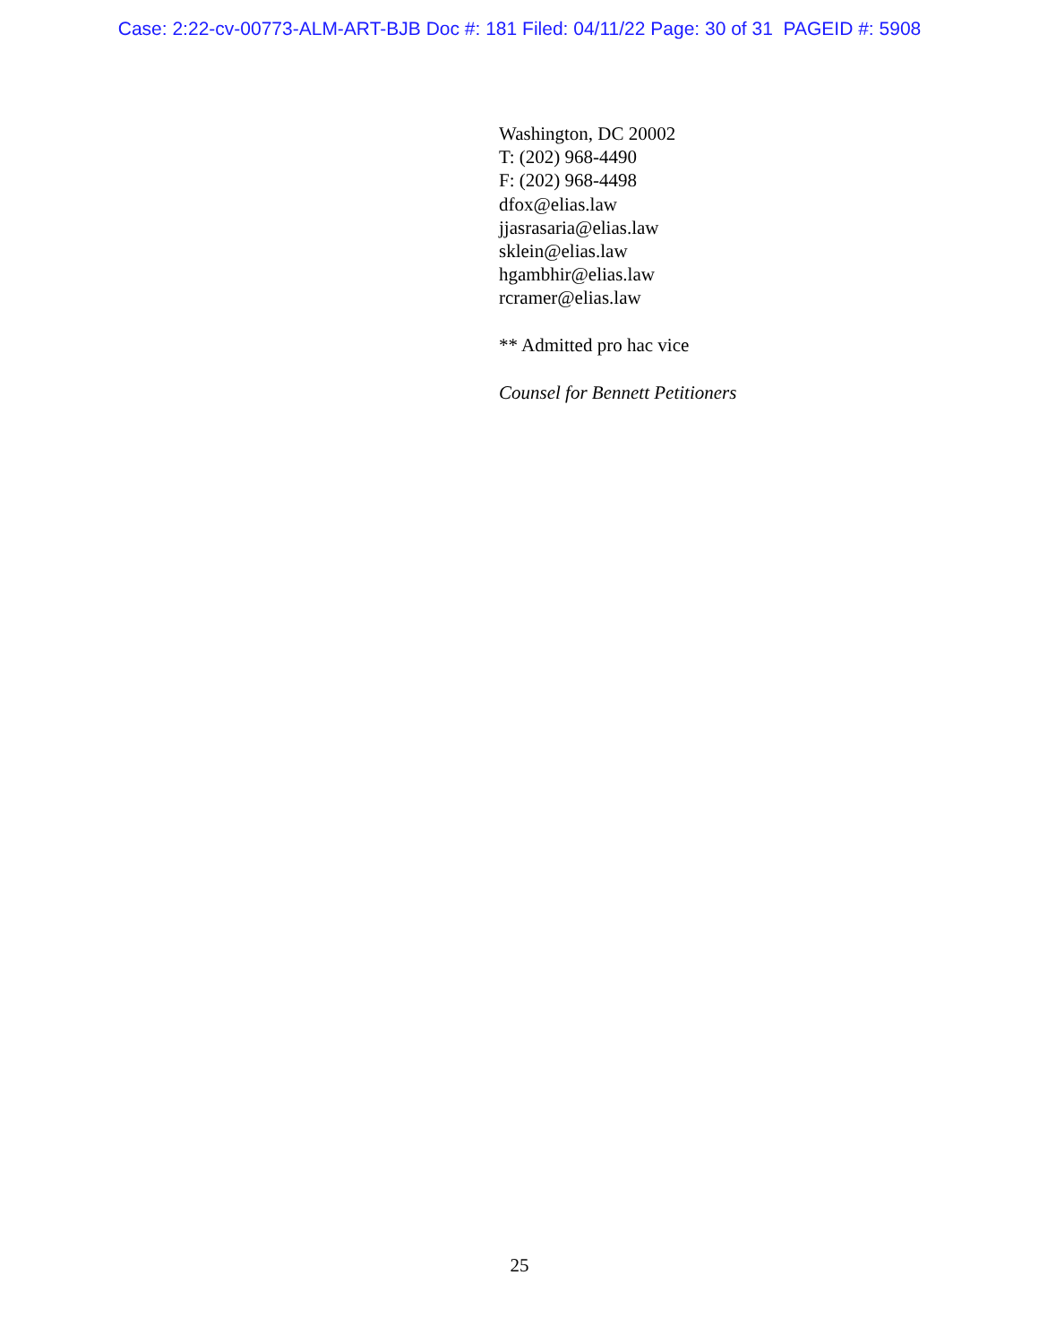Case: 2:22-cv-00773-ALM-ART-BJB Doc #: 181 Filed: 04/11/22 Page: 30 of 31 PAGEID #: 5908
Washington, DC 20002
T: (202) 968-4490
F: (202) 968-4498
dfox@elias.law
jjasrasaria@elias.law
sklein@elias.law
hgambhir@elias.law
rcramer@elias.law
** Admitted pro hac vice
Counsel for Bennett Petitioners
25